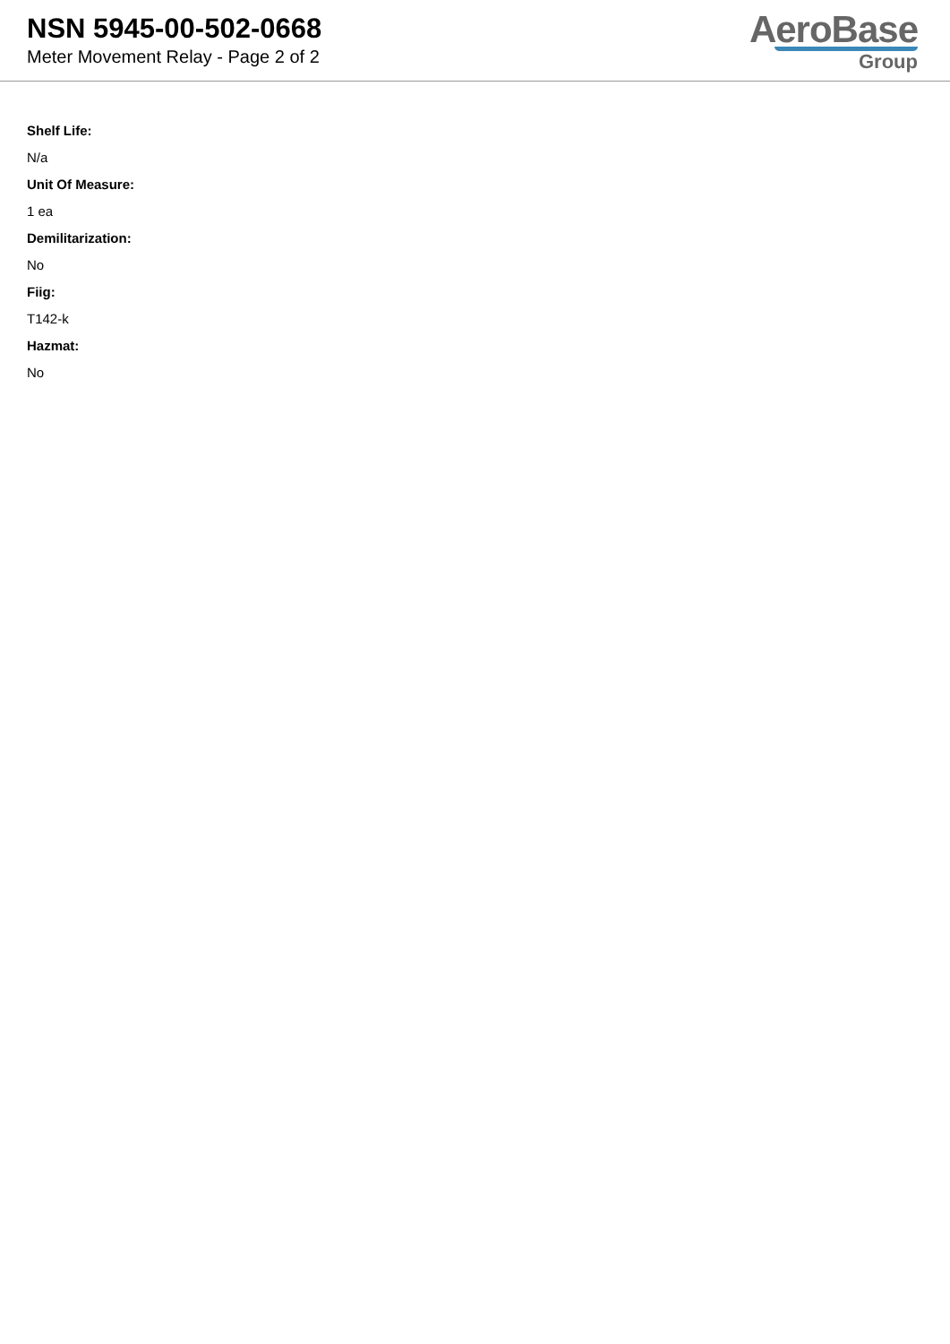NSN 5945-00-502-0668
Meter Movement Relay - Page 2 of 2
AeroBase
Group
Shelf Life:
N/a
Unit Of Measure:
1 ea
Demilitarization:
No
Fiig:
T142-k
Hazmat:
No